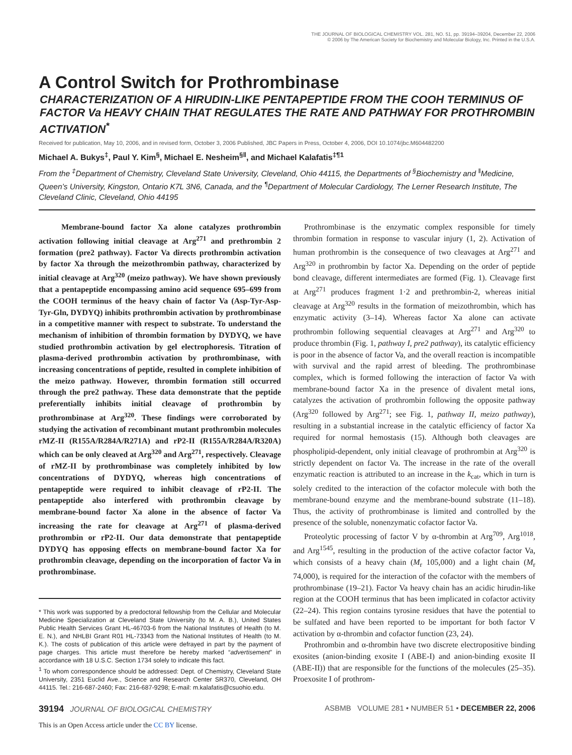THE JOURNAL OF BIOLOGICAL CHEMISTRY VOL. 281, NO. 51, pp. 39194–39204, December 22, 2006
© 2006 by The American Society for Biochemistry and Molecular Biology, Inc. Printed in the U.S.A.
A Control Switch for Prothrombinase
CHARACTERIZATION OF A HIRUDIN-LIKE PENTAPEPTIDE FROM THE COOH TERMINUS OF FACTOR Va HEAVY CHAIN THAT REGULATES THE RATE AND PATHWAY FOR PROTHROMBIN ACTIVATION<sup>*</sup>
Received for publication, May 10, 2006, and in revised form, October 3, 2006 Published, JBC Papers in Press, October 4, 2006, DOI 10.1074/jbc.M604482200
Michael A. Bukys<sup>‡</sup>, Paul Y. Kim<sup>§</sup>, Michael E. Nesheim<sup>§‖</sup>, and Michael Kalafatis<sup>‡¶1</sup>
From the <sup>‡</sup>Department of Chemistry, Cleveland State University, Cleveland, Ohio 44115, the Departments of <sup>§</sup>Biochemistry and <sup>‖</sup>Medicine, Queen’s University, Kingston, Ontario K7L 3N6, Canada, and the <sup>¶</sup>Department of Molecular Cardiology, The Lerner Research Institute, The Cleveland Clinic, Cleveland, Ohio 44195
Membrane-bound factor Xa alone catalyzes prothrombin activation following initial cleavage at Arg<sup>271</sup> and prethrombin 2 formation (pre2 pathway). Factor Va directs prothrombin activation by factor Xa through the meizothrombin pathway, characterized by initial cleavage at Arg<sup>320</sup> (meizo pathway). We have shown previously that a pentapeptide encompassing amino acid sequence 695–699 from the COOH terminus of the heavy chain of factor Va (Asp-Tyr-Asp-Tyr-Gln, DYDYQ) inhibits prothrombin activation by prothrombinase in a competitive manner with respect to substrate. To understand the mechanism of inhibition of thrombin formation by DYDYQ, we have studied prothrombin activation by gel electrophoresis. Titration of plasma-derived prothrombin activation by prothrombinase, with increasing concentrations of peptide, resulted in complete inhibition of the meizo pathway. However, thrombin formation still occurred through the pre2 pathway. These data demonstrate that the peptide preferentially inhibits initial cleavage of prothrombin by prothrombinase at Arg<sup>320</sup>. These findings were corroborated by studying the activation of recombinant mutant prothrombin molecules rMZ-II (R155A/R284A/R271A) and rP2-II (R155A/R284A/R320A) which can be only cleaved at Arg<sup>320</sup> and Arg<sup>271</sup>, respectively. Cleavage of rMZ-II by prothrombinase was completely inhibited by low concentrations of DYDYQ, whereas high concentrations of pentapeptide were required to inhibit cleavage of rP2-II. The pentapeptide also interfered with prothrombin cleavage by membrane-bound factor Xa alone in the absence of factor Va increasing the rate for cleavage at Arg<sup>271</sup> of plasma-derived prothrombin or rP2-II. Our data demonstrate that pentapeptide DYDYQ has opposing effects on membrane-bound factor Xa for prothrombin cleavage, depending on the incorporation of factor Va in prothrombinase.
* This work was supported by a predoctoral fellowship from the Cellular and Molecular Medicine Specialization at Cleveland State University (to M. A. B.), United States Public Health Services Grant HL-46703-6 from the National Institutes of Health (to M. E. N.), and NHLBI Grant R01 HL-73343 from the National Institutes of Health (to M. K.). The costs of publication of this article were defrayed in part by the payment of page charges. This article must therefore be hereby marked “advertisement” in accordance with 18 U.S.C. Section 1734 solely to indicate this fact.
<sup>1</sup> To whom correspondence should be addressed: Dept. of Chemistry, Cleveland State University, 2351 Euclid Ave., Science and Research Center SR370, Cleveland, OH 44115. Tel.: 216-687-2460; Fax: 216-687-9298; E-mail: m.kalafatis@csuohio.edu.
Prothrombinase is the enzymatic complex responsible for timely thrombin formation in response to vascular injury (1, 2). Activation of human prothrombin is the consequence of two cleavages at Arg<sup>271</sup> and Arg<sup>320</sup> in prothrombin by factor Xa. Depending on the order of peptide bond cleavage, different intermediates are formed (Fig. 1). Cleavage first at Arg<sup>271</sup> produces fragment 1·2 and prethrombin-2, whereas initial cleavage at Arg<sup>320</sup> results in the formation of meizothrombin, which has enzymatic activity (3–14). Whereas factor Xa alone can activate prothrombin following sequential cleavages at Arg<sup>271</sup> and Arg<sup>320</sup> to produce thrombin (Fig. 1, pathway I, pre2 pathway), its catalytic efficiency is poor in the absence of factor Va, and the overall reaction is incompatible with survival and the rapid arrest of bleeding. The prothrombinase complex, which is formed following the interaction of factor Va with membrane-bound factor Xa in the presence of divalent metal ions, catalyzes the activation of prothrombin following the opposite pathway (Arg<sup>320</sup> followed by Arg<sup>271</sup>; see Fig. 1, pathway II, meizo pathway), resulting in a substantial increase in the catalytic efficiency of factor Xa required for normal hemostasis (15). Although both cleavages are phospholipid-dependent, only initial cleavage of prothrombin at Arg<sup>320</sup> is strictly dependent on factor Va. The increase in the rate of the overall enzymatic reaction is attributed to an increase in the k<sub>cat</sub>, which in turn is solely credited to the interaction of the cofactor molecule with both the membrane-bound enzyme and the membrane-bound substrate (11–18). Thus, the activity of prothrombinase is limited and controlled by the presence of the soluble, nonenzymatic cofactor factor Va.
Proteolytic processing of factor V by α-thrombin at Arg<sup>709</sup>, Arg<sup>1018</sup>, and Arg<sup>1545</sup>, resulting in the production of the active cofactor factor Va, which consists of a heavy chain (M<sub>r</sub> 105,000) and a light chain (M<sub>r</sub> 74,000), is required for the interaction of the cofactor with the members of prothrombinase (19–21). Factor Va heavy chain has an acidic hirudin-like region at the COOH terminus that has been implicated in cofactor activity (22–24). This region contains tyrosine residues that have the potential to be sulfated and have been reported to be important for both factor V activation by α-thrombin and cofactor function (23, 24).
Prothrombin and α-thrombin have two discrete electropositive binding exosites (anion-binding exosite I (ABE-I) and anion-binding exosite II (ABE-II)) that are responsible for the functions of the molecules (25–35). Proexosite I of prothrom-
39194 JOURNAL OF BIOLOGICAL CHEMISTRY ASBMB VOLUME 281 • NUMBER 51 • DECEMBER 22, 2006
This is an Open Access article under the CC BY license.